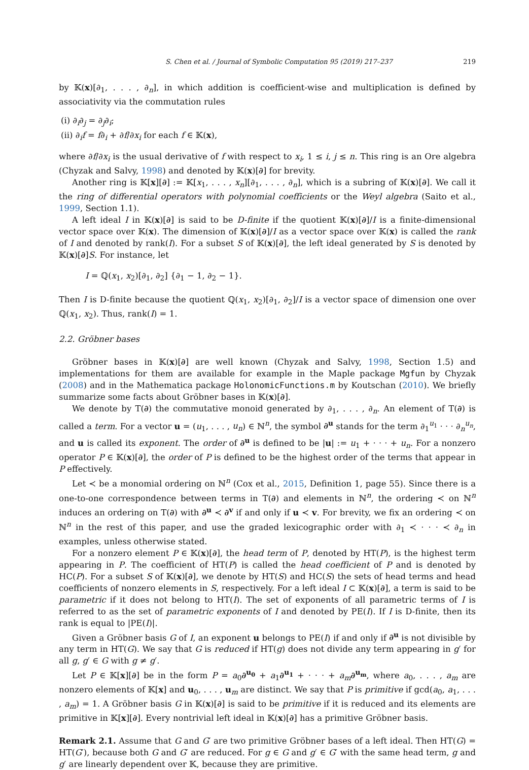S. Chen et al. / Journal of Symbolic Computation 95 (2019) 217–237 219
by 𝕂(x)[∂<sub>1</sub>, . . . , ∂<sub>n</sub>], in which addition is coefficient-wise and multiplication is defined by associativity via the commutation rules
(i) ∂<sub>i</sub>∂<sub>j</sub> = ∂<sub>j</sub>∂<sub>i</sub>;
(ii) ∂<sub>i</sub>f = f∂<sub>i</sub> + ∂f/∂x<sub>i</sub> for each f ∈ 𝕂(x),
where ∂f/∂x<sub>i</sub> is the usual derivative of f with respect to x<sub>i</sub>, 1 ≤ i, j ≤ n. This ring is an Ore algebra (Chyzak and Salvy, 1998) and denoted by 𝕂(x)[∂] for brevity.
Another ring is 𝕂[x][∂] := 𝕂[x<sub>1</sub>, . . . , x<sub>n</sub>][∂<sub>1</sub>, . . . , ∂<sub>n</sub>], which is a subring of 𝕂(x)[∂]. We call it the ring of differential operators with polynomial coefficients or the Weyl algebra (Saito et al., 1999, Section 1.1).
A left ideal I in 𝕂(x)[∂] is said to be D-finite if the quotient 𝕂(x)[∂]/I is a finite-dimensional vector space over 𝕂(x). The dimension of 𝕂(x)[∂]/I as a vector space over 𝕂(x) is called the rank of I and denoted by rank(I). For a subset S of 𝕂(x)[∂], the left ideal generated by S is denoted by 𝕂(x)[∂]S. For instance, let
I = ℚ(x<sub>1</sub>, x<sub>2</sub>)[∂<sub>1</sub>, ∂<sub>2</sub>] {∂<sub>1</sub> − 1, ∂<sub>2</sub> − 1}.
Then I is D-finite because the quotient ℚ(x<sub>1</sub>, x<sub>2</sub>)[∂<sub>1</sub>, ∂<sub>2</sub>]/I is a vector space of dimension one over ℚ(x<sub>1</sub>, x<sub>2</sub>). Thus, rank(I) = 1.
2.2. Gröbner bases
Gröbner bases in 𝕂(x)[∂] are well known (Chyzak and Salvy, 1998, Section 1.5) and implementations for them are available for example in the Maple package Mgfun by Chyzak (2008) and in the Mathematica package HolonomicFunctions.m by Koutschan (2010). We briefly summarize some facts about Gröbner bases in 𝕂(x)[∂].
We denote by T(∂) the commutative monoid generated by ∂<sub>1</sub>, . . . , ∂<sub>n</sub>. An element of T(∂) is called a term. For a vector u = (u<sub>1</sub>, . . . , u<sub>n</sub>) ∈ ℕ<sup>n</sup>, the symbol ∂<sup>u</sup> stands for the term ∂<sub>1</sub><sup>u<sub>1</sub></sup> · · · ∂<sub>n</sub><sup>u<sub>n</sub></sup>, and u is called its exponent. The order of ∂<sup>u</sup> is defined to be |u| := u<sub>1</sub> + · · · + u<sub>n</sub>. For a nonzero operator P ∈ 𝕂(x)[∂], the order of P is defined to be the highest order of the terms that appear in P effectively.
Let ≺ be a monomial ordering on ℕ<sup>n</sup> (Cox et al., 2015, Definition 1, page 55). Since there is a one-to-one correspondence between terms in T(∂) and elements in ℕ<sup>n</sup>, the ordering ≺ on ℕ<sup>n</sup> induces an ordering on T(∂) with ∂<sup>u</sup> ≺ ∂<sup>v</sup> if and only if u ≺ v. For brevity, we fix an ordering ≺ on ℕ<sup>n</sup> in the rest of this paper, and use the graded lexicographic order with ∂<sub>1</sub> ≺ · · · ≺ ∂<sub>n</sub> in examples, unless otherwise stated.
For a nonzero element P ∈ 𝕂(x)[∂], the head term of P, denoted by HT(P), is the highest term appearing in P. The coefficient of HT(P) is called the head coefficient of P and is denoted by HC(P). For a subset S of 𝕂(x)[∂], we denote by HT(S) and HC(S) the sets of head terms and head coefficients of nonzero elements in S, respectively. For a left ideal I ⊂ 𝕂(x)[∂], a term is said to be parametric if it does not belong to HT(I). The set of exponents of all parametric terms of I is referred to as the set of parametric exponents of I and denoted by PE(I). If I is D-finite, then its rank is equal to |PE(I)|.
Given a Gröbner basis G of I, an exponent u belongs to PE(I) if and only if ∂<sup>u</sup> is not divisible by any term in HT(G). We say that G is reduced if HT(g) does not divide any term appearing in g′ for all g, g′ ∈ G with g ≠ g′.
Let P ∈ 𝕂[x][∂] be in the form P = a<sub>0</sub>∂<sup>u<sub>0</sub></sup> + a<sub>1</sub>∂<sup>u<sub>1</sub></sup> + · · · + a<sub>m</sub>∂<sup>u<sub>m</sub></sup>, where a<sub>0</sub>, . . . , a<sub>m</sub> are nonzero elements of 𝕂[x] and u<sub>0</sub>, . . . , u<sub>m</sub> are distinct. We say that P is primitive if gcd(a<sub>0</sub>, a<sub>1</sub>, . . . , a<sub>m</sub>) = 1. A Gröbner basis G in 𝕂(x)[∂] is said to be primitive if it is reduced and its elements are primitive in 𝕂[x][∂]. Every nontrivial left ideal in 𝕂(x)[∂] has a primitive Gröbner basis.
Remark 2.1. Assume that G and G′ are two primitive Gröbner bases of a left ideal. Then HT(G) = HT(G′), because both G and G′ are reduced. For g ∈ G and g′ ∈ G′ with the same head term, g and g′ are linearly dependent over 𝕂, because they are primitive.